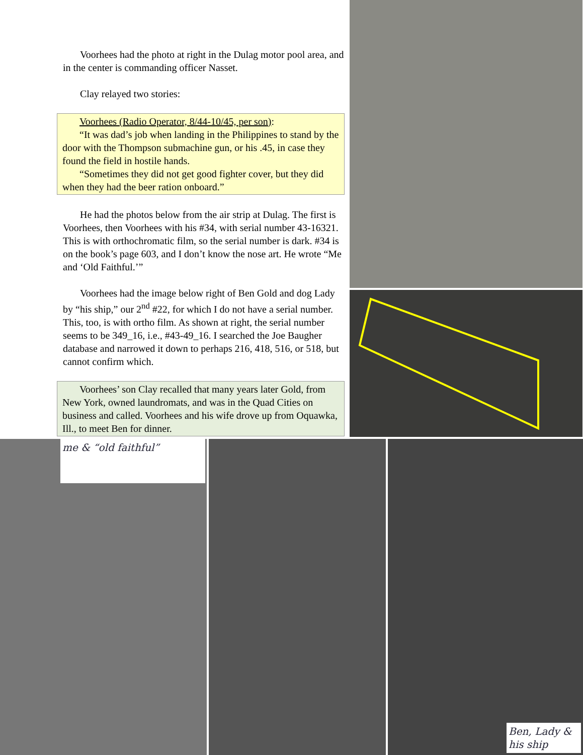Voorhees had the photo at right in the Dulag motor pool area, and in the center is commanding officer Nasset.
Clay relayed two stories:
Voorhees (Radio Operator, 8/44-10/45, per son):
“It was dad’s job when landing in the Philippines to stand by the door with the Thompson submachine gun, or his .45, in case they found the field in hostile hands.
“Sometimes they did not get good fighter cover, but they did when they had the beer ration onboard.”
He had the photos below from the air strip at Dulag. The first is Voorhees, then Voorhees with his #34, with serial number 43-16321. This is with orthochromatic film, so the serial number is dark. #34 is on the book’s page 603, and I don’t know the nose art. He wrote “Me and ‘Old Faithful.’”
Voorhees had the image below right of Ben Gold and dog Lady by “his ship,” our 2<sup>nd</sup> #22, for which I do not have a serial number. This, too, is with ortho film. As shown at right, the serial number seems to be 349_16, i.e., #43-49_16. I searched the Joe Baugher database and narrowed it down to perhaps 216, 418, 516, or 518, but cannot confirm which.
Voorhees’ son Clay recalled that many years later Gold, from New York, owned laundromats, and was in the Quad Cities on business and called. Voorhees and his wife drove up from Oquawka, Ill., to meet Ben for dinner.
me & “old faithful”
Ben, Lady & his ship